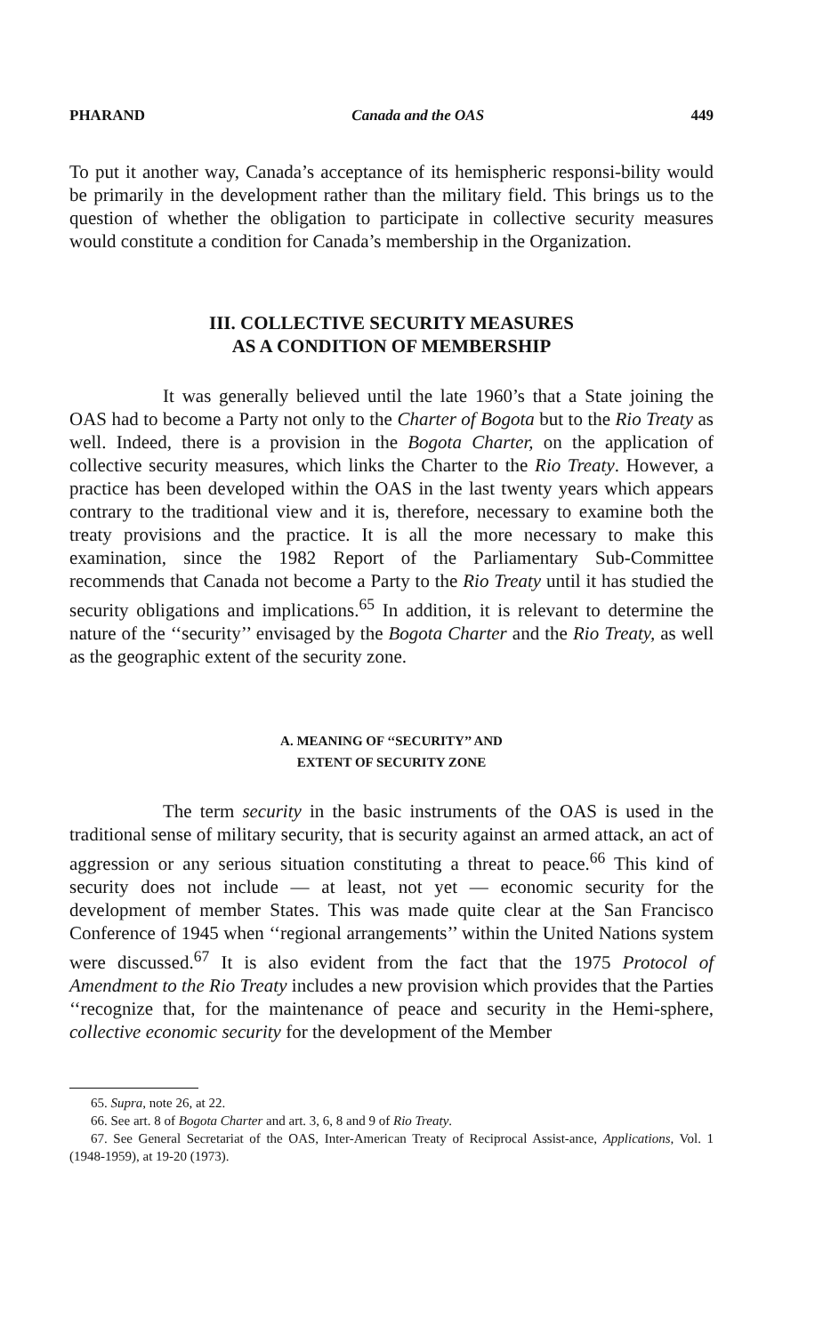PHARAND Canada and the OAS 449
To put it another way, Canada’s acceptance of its hemispheric responsi-bility would be primarily in the development rather than the military field. This brings us to the question of whether the obligation to participate in collective security measures would constitute a condition for Canada’s membership in the Organization.
III. COLLECTIVE SECURITY MEASURES
AS A CONDITION OF MEMBERSHIP
It was generally believed until the late 1960’s that a State joining the OAS had to become a Party not only to the Charter of Bogota but to the Rio Treaty as well. Indeed, there is a provision in the Bogota Charter, on the application of collective security measures, which links the Charter to the Rio Treaty. However, a practice has been developed within the OAS in the last twenty years which appears contrary to the traditional view and it is, therefore, necessary to examine both the treaty provisions and the practice. It is all the more necessary to make this examination, since the 1982 Report of the Parliamentary Sub-Committee recommends that Canada not become a Party to the Rio Treaty until it has studied the security obligations and implications.<sup>65</sup> In addition, it is relevant to determine the nature of the ‘‘security’’ envisaged by the Bogota Charter and the Rio Treaty, as well as the geographic extent of the security zone.
A. MEANING OF ‘‘SECURITY’’ AND
EXTENT OF SECURITY ZONE
The term security in the basic instruments of the OAS is used in the traditional sense of military security, that is security against an armed attack, an act of aggression or any serious situation constituting a threat to peace.<sup>66</sup> This kind of security does not include — at least, not yet — economic security for the development of member States. This was made quite clear at the San Francisco Conference of 1945 when ‘‘regional arrangements’’ within the United Nations system were discussed.<sup>67</sup> It is also evident from the fact that the 1975 Protocol of Amendment to the Rio Treaty includes a new provision which provides that the Parties ‘‘recognize that, for the maintenance of peace and security in the Hemi-sphere, collective economic security for the development of the Member
65. Supra, note 26, at 22.
66. See art. 8 of Bogota Charter and art. 3, 6, 8 and 9 of Rio Treaty.
67. See General Secretariat of the OAS, Inter-American Treaty of Reciprocal Assist-ance, Applications, Vol. 1 (1948-1959), at 19-20 (1973).